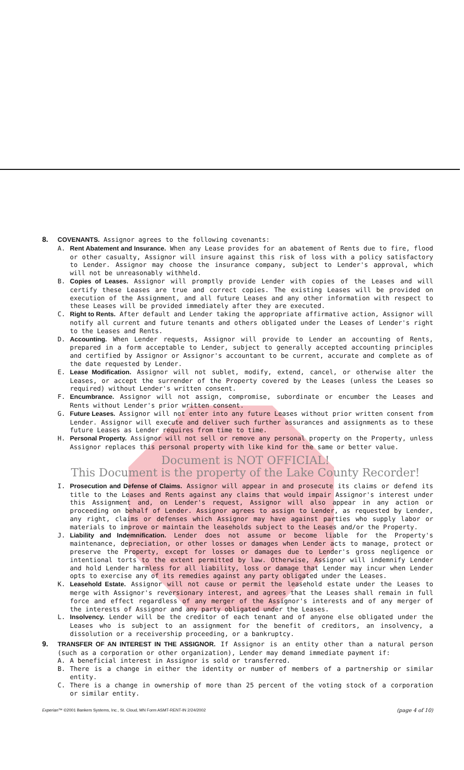8. COVENANTS. Assignor agrees to the following covenants:
A. Rent Abatement and Insurance. When any Lease provides for an abatement of Rents due to fire, flood or other casualty, Assignor will insure against this risk of loss with a policy satisfactory to Lender. Assignor may choose the insurance company, subject to Lender's approval, which will not be unreasonably withheld.
B. Copies of Leases. Assignor will promptly provide Lender with copies of the Leases and will certify these Leases are true and correct copies. The existing Leases will be provided on execution of the Assignment, and all future Leases and any other information with respect to these Leases will be provided immediately after they are executed.
C. Right to Rents. After default and Lender taking the appropriate affirmative action, Assignor will notify all current and future tenants and others obligated under the Leases of Lender's right to the Leases and Rents.
D. Accounting. When Lender requests, Assignor will provide to Lender an accounting of Rents, prepared in a form acceptable to Lender, subject to generally accepted accounting principles and certified by Assignor or Assignor's accountant to be current, accurate and complete as of the date requested by Lender.
E. Lease Modification. Assignor will not sublet, modify, extend, cancel, or otherwise alter the Leases, or accept the surrender of the Property covered by the Leases (unless the Leases so required) without Lender's written consent.
F. Encumbrance. Assignor will not assign, compromise, subordinate or encumber the Leases and Rents without Lender's prior written consent.
G. Future Leases. Assignor will not enter into any future Leases without prior written consent from Lender. Assignor will execute and deliver such further assurances and assignments as to these future Leases as Lender requires from time to time.
H. Personal Property. Assignor will not sell or remove any personal property on the Property, unless Assignor replaces this personal property with like kind for the same or better value.
Document is NOT OFFICIAL!
This Document is the property of the Lake County Recorder!
I. Prosecution and Defense of Claims. Assignor will appear in and prosecute its claims or defend its title to the Leases and Rents against any claims that would impair Assignor's interest under this Assignment and, on Lender's request, Assignor will also appear in any action or proceeding on behalf of Lender. Assignor agrees to assign to Lender, as requested by Lender, any right, claims or defenses which Assignor may have against parties who supply labor or materials to improve or maintain the leaseholds subject to the Leases and/or the Property.
J. Liability and Indemnification. Lender does not assume or become liable for the Property's maintenance, depreciation, or other losses or damages when Lender acts to manage, protect or preserve the Property, except for losses or damages due to Lender's gross negligence or intentional torts to the extent permitted by law. Otherwise, Assignor will indemnify Lender and hold Lender harmless for all liability, loss or damage that Lender may incur when Lender opts to exercise any of its remedies against any party obligated under the Leases.
K. Leasehold Estate. Assignor will not cause or permit the leasehold estate under the Leases to merge with Assignor's reversionary interest, and agrees that the Leases shall remain in full force and effect regardless of any merger of the Assignor's interests and of any merger of the interests of Assignor and any party obligated under the Leases.
L. Insolvency. Lender will be the creditor of each tenant and of anyone else obligated under the Leases who is subject to an assignment for the benefit of creditors, an insolvency, a dissolution or a receivership proceeding, or a bankruptcy.
9. TRANSFER OF AN INTEREST IN THE ASSIGNOR. If Assignor is an entity other than a natural person (such as a corporation or other organization), Lender may demand immediate payment if:
A. A beneficial interest in Assignor is sold or transferred.
B. There is a change in either the identity or number of members of a partnership or similar entity.
C. There is a change in ownership of more than 25 percent of the voting stock of a corporation or similar entity.
Experian™ ©2001 Bankers Systems, Inc., St. Cloud, MN Form ASMT-RENT-IN 2/24/2002 (page 4 of 10)